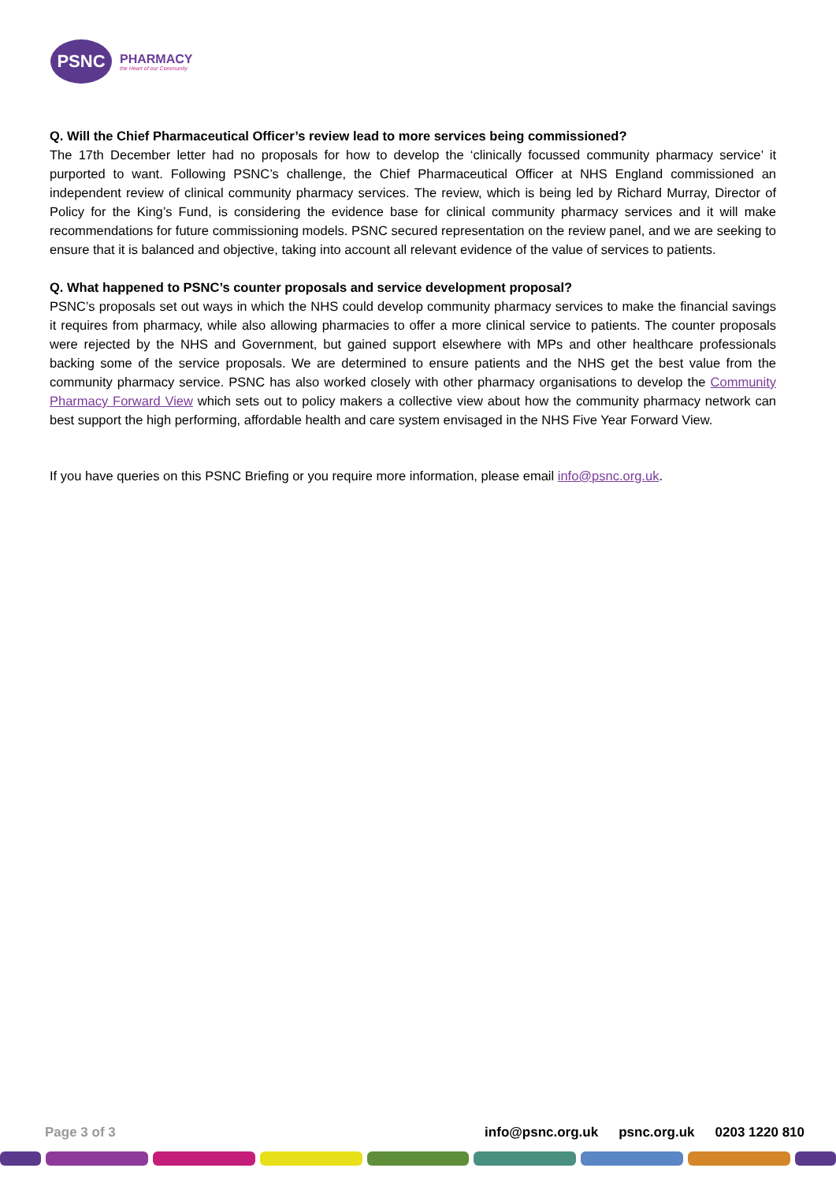PSNC
PHARMACY
the Heart of our Community
Q. Will the Chief Pharmaceutical Officer’s review lead to more services being commissioned?
The 17th December letter had no proposals for how to develop the ‘clinically focussed community pharmacy service’ it purported to want. Following PSNC’s challenge, the Chief Pharmaceutical Officer at NHS England commissioned an independent review of clinical community pharmacy services. The review, which is being led by Richard Murray, Director of Policy for the King’s Fund, is considering the evidence base for clinical community pharmacy services and it will make recommendations for future commissioning models. PSNC secured representation on the review panel, and we are seeking to ensure that it is balanced and objective, taking into account all relevant evidence of the value of services to patients.
Q. What happened to PSNC’s counter proposals and service development proposal?
PSNC’s proposals set out ways in which the NHS could develop community pharmacy services to make the financial savings it requires from pharmacy, while also allowing pharmacies to offer a more clinical service to patients. The counter proposals were rejected by the NHS and Government, but gained support elsewhere with MPs and other healthcare professionals backing some of the service proposals. We are determined to ensure patients and the NHS get the best value from the community pharmacy service. PSNC has also worked closely with other pharmacy organisations to develop the Community Pharmacy Forward View which sets out to policy makers a collective view about how the community pharmacy network can best support the high performing, affordable health and care system envisaged in the NHS Five Year Forward View.
If you have queries on this PSNC Briefing or you require more information, please email info@psnc.org.uk.
Page 3 of 3 info@psnc.org.uk psnc.org.uk 0203 1220 810